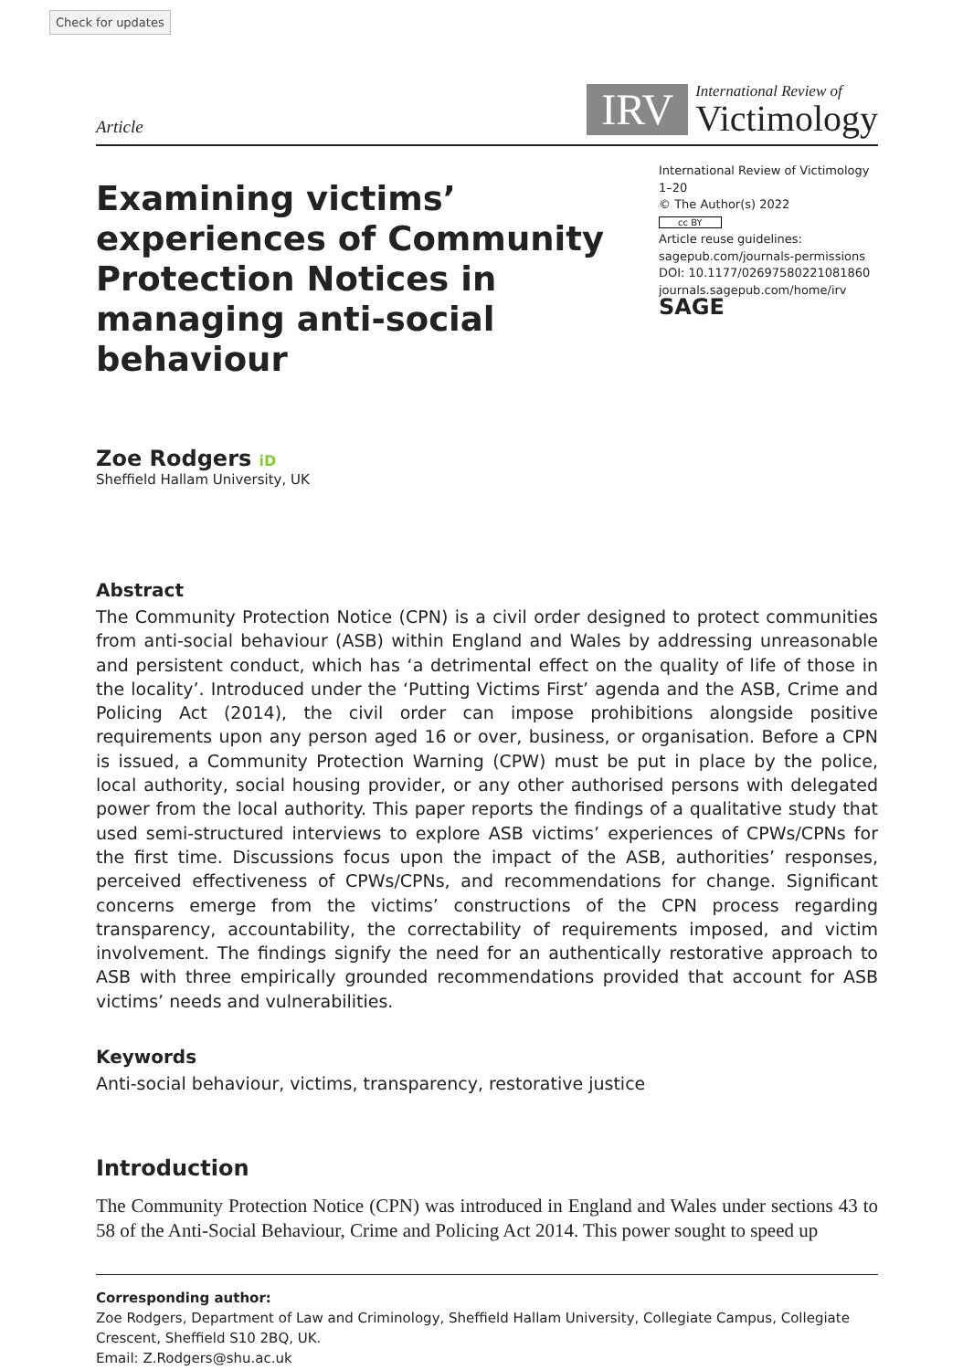Check for updates
Article
IRV
International Review of
Victimology
Examining victims’ experiences of Community Protection Notices in managing anti-social behaviour
International Review of Victimology
1–20
© The Author(s) 2022
cc BY
Article reuse guidelines:
sagepub.com/journals-permissions
DOI: 10.1177/02697580221081860
journals.sagepub.com/home/irv
SAGE
Zoe Rodgers iD
Sheffield Hallam University, UK
Abstract
The Community Protection Notice (CPN) is a civil order designed to protect communities from anti-social behaviour (ASB) within England and Wales by addressing unreasonable and persistent conduct, which has ‘a detrimental effect on the quality of life of those in the locality’. Introduced under the ‘Putting Victims First’ agenda and the ASB, Crime and Policing Act (2014), the civil order can impose prohibitions alongside positive requirements upon any person aged 16 or over, business, or organisation. Before a CPN is issued, a Community Protection Warning (CPW) must be put in place by the police, local authority, social housing provider, or any other authorised persons with delegated power from the local authority. This paper reports the findings of a qualitative study that used semi-structured interviews to explore ASB victims’ experiences of CPWs/CPNs for the first time. Discussions focus upon the impact of the ASB, authorities’ responses, perceived effectiveness of CPWs/CPNs, and recommendations for change. Significant concerns emerge from the victims’ constructions of the CPN process regarding transparency, accountability, the correctability of requirements imposed, and victim involvement. The findings signify the need for an authentically restorative approach to ASB with three empirically grounded recommendations provided that account for ASB victims’ needs and vulnerabilities.
Keywords
Anti-social behaviour, victims, transparency, restorative justice
Introduction
The Community Protection Notice (CPN) was introduced in England and Wales under sections 43 to 58 of the Anti-Social Behaviour, Crime and Policing Act 2014. This power sought to speed up
Corresponding author:
Zoe Rodgers, Department of Law and Criminology, Sheffield Hallam University, Collegiate Campus, Collegiate Crescent, Sheffield S10 2BQ, UK.
Email: Z.Rodgers@shu.ac.uk